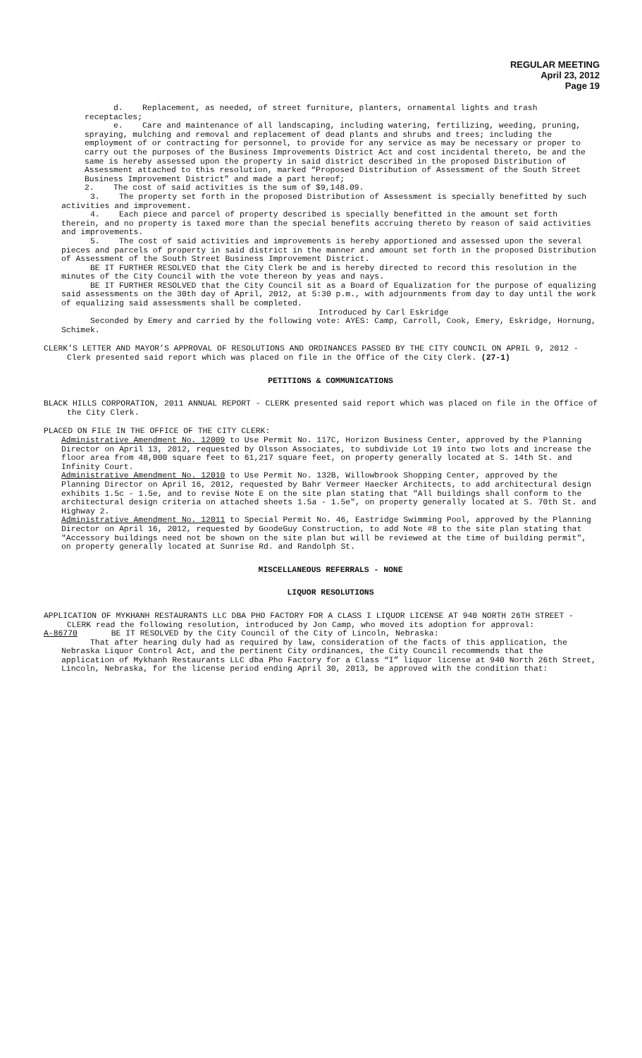REGULAR MEETING
April 23, 2012
Page 19
d. Replacement, as needed, of street furniture, planters, ornamental lights and trash receptacles;
e. Care and maintenance of all landscaping, including watering, fertilizing, weeding, pruning, spraying, mulching and removal and replacement of dead plants and shrubs and trees; including the employment of or contracting for personnel, to provide for any service as may be necessary or proper to carry out the purposes of the Business Improvements District Act and cost incidental thereto, be and the same is hereby assessed upon the property in said district described in the proposed Distribution of Assessment attached to this resolution, marked “Proposed Distribution of Assessment of the South Street Business Improvement District” and made a part hereof;
2. The cost of said activities is the sum of $9,148.09.
3. The property set forth in the proposed Distribution of Assessment is specially benefitted by such activities and improvement.
4. Each piece and parcel of property described is specially benefitted in the amount set forth therein, and no property is taxed more than the special benefits accruing thereto by reason of said activities and improvements.
5. The cost of said activities and improvements is hereby apportioned and assessed upon the several pieces and parcels of property in said district in the manner and amount set forth in the proposed Distribution of Assessment of the South Street Business Improvement District.
BE IT FURTHER RESOLVED that the City Clerk be and is hereby directed to record this resolution in the minutes of the City Council with the vote thereon by yeas and nays.
BE IT FURTHER RESOLVED that the City Council sit as a Board of Equalization for the purpose of equalizing said assessments on the 30th day of April, 2012, at 5:30 p.m., with adjournments from day to day until the work of equalizing said assessments shall be completed.
Introduced by Carl Eskridge
Seconded by Emery and carried by the following vote: AYES: Camp, Carroll, Cook, Emery, Eskridge, Hornung, Schimek.
CLERK’S LETTER AND MAYOR’S APPROVAL OF RESOLUTIONS AND ORDINANCES PASSED BY THE CITY COUNCIL ON APRIL 9, 2012 - Clerk presented said report which was placed on file in the Office of the City Clerk. (27-1)
PETITIONS & COMMUNICATIONS
BLACK HILLS CORPORATION, 2011 ANNUAL REPORT - CLERK presented said report which was placed on file in the Office of the City Clerk.
PLACED ON FILE IN THE OFFICE OF THE CITY CLERK:
Administrative Amendment No. 12009 to Use Permit No. 117C, Horizon Business Center, approved by the Planning Director on April 13, 2012, requested by Olsson Associates, to subdivide Lot 19 into two lots and increase the floor area from 48,000 square feet to 61,217 square feet, on property generally located at S. 14th St. and Infinity Court.
Administrative Amendment No. 12010 to Use Permit No. 132B, Willowbrook Shopping Center, approved by the Planning Director on April 16, 2012, requested by Bahr Vermeer Haecker Architects, to add architectural design exhibits 1.5c - 1.5e, and to revise Note E on the site plan stating that "All buildings shall conform to the architectural design criteria on attached sheets 1.5a - 1.5e", on property generally located at S. 70th St. and Highway 2.
Administrative Amendment No. 12011 to Special Permit No. 46, Eastridge Swimming Pool, approved by the Planning Director on April 16, 2012, requested by GoodeGuy Construction, to add Note #8 to the site plan stating that "Accessory buildings need not be shown on the site plan but will be reviewed at the time of building permit", on property generally located at Sunrise Rd. and Randolph St.
MISCELLANEOUS REFERRALS - NONE
LIQUOR RESOLUTIONS
APPLICATION OF MYKHANH RESTAURANTS LLC DBA PHO FACTORY FOR A CLASS I LIQUOR LICENSE AT 940 NORTH 26TH STREET - CLERK read the following resolution, introduced by Jon Camp, who moved its adoption for approval:
A-86770 BE IT RESOLVED by the City Council of the City of Lincoln, Nebraska:
That after hearing duly had as required by law, consideration of the facts of this application, the Nebraska Liquor Control Act, and the pertinent City ordinances, the City Council recommends that the application of Mykhanh Restaurants LLC dba Pho Factory for a Class “I” liquor license at 940 North 26th Street, Lincoln, Nebraska, for the license period ending April 30, 2013, be approved with the condition that: